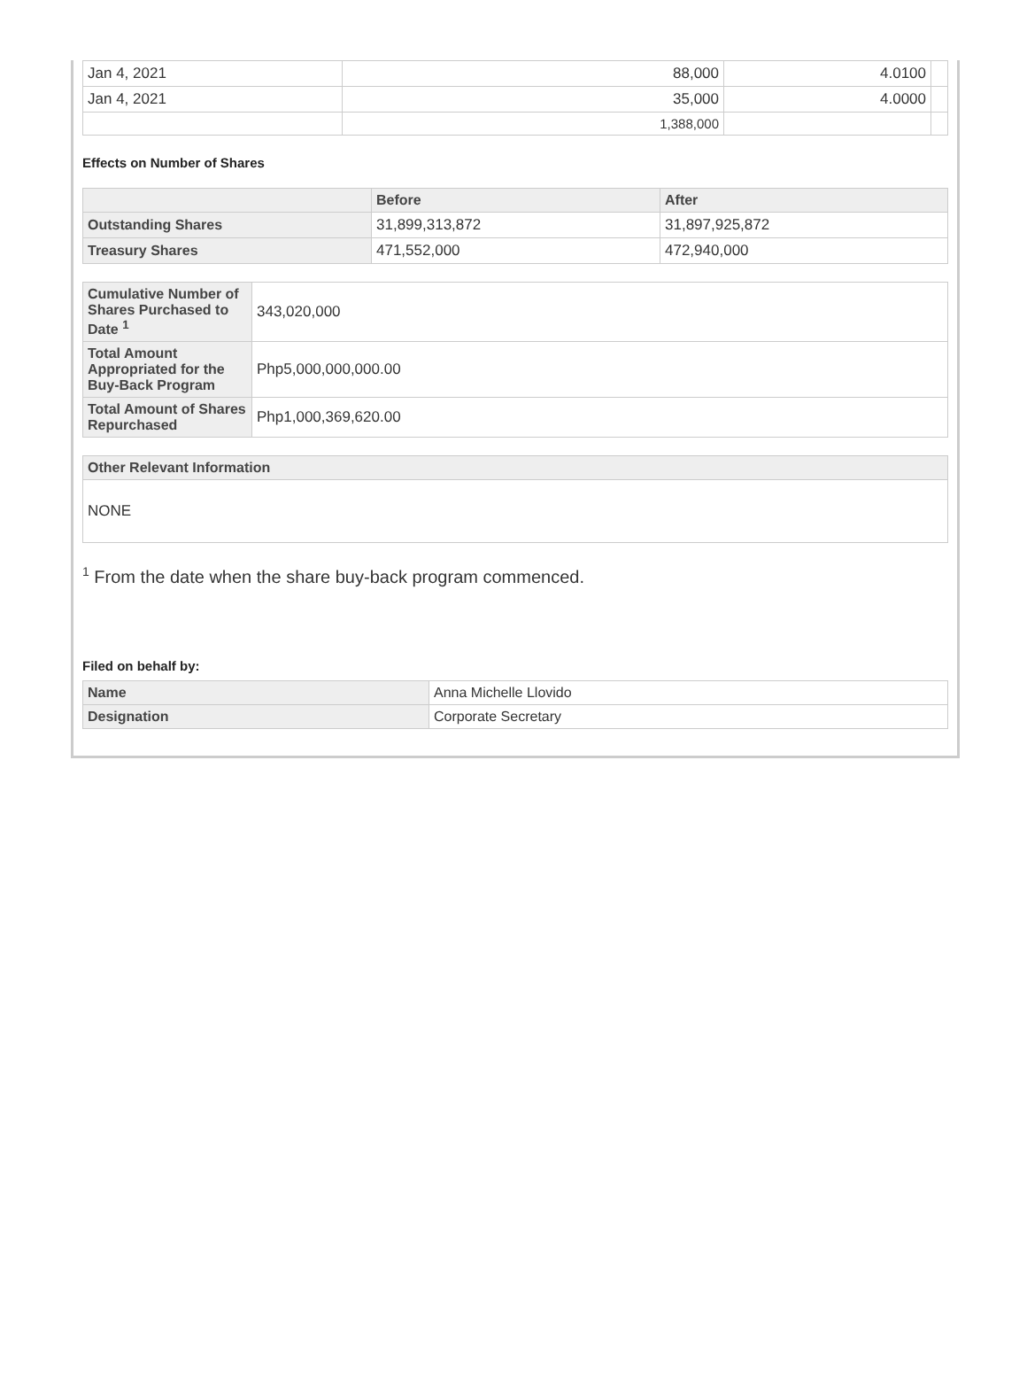| Jan 4, 2021 | 88,000 | 4.0100 | |
| Jan 4, 2021 | 35,000 | 4.0000 | |
| | 1,388,000 | | |
Effects on Number of Shares
| | Before | After |
| --- | --- | --- |
| Outstanding Shares | 31,899,313,872 | 31,897,925,872 |
| Treasury Shares | 471,552,000 | 472,940,000 |
| Cumulative Number of Shares Purchased to Date <sup>1</sup> | 343,020,000 |
| Total Amount Appropriated for the Buy-Back Program | Php5,000,000,000.00 |
| Total Amount of Shares Repurchased | Php1,000,369,620.00 |
| Other Relevant Information |
| --- |
| NONE |
<sup>1</sup> From the date when the share buy-back program commenced.
Filed on behalf by:
| Name | Anna Michelle Llovido |
| Designation | Corporate Secretary |